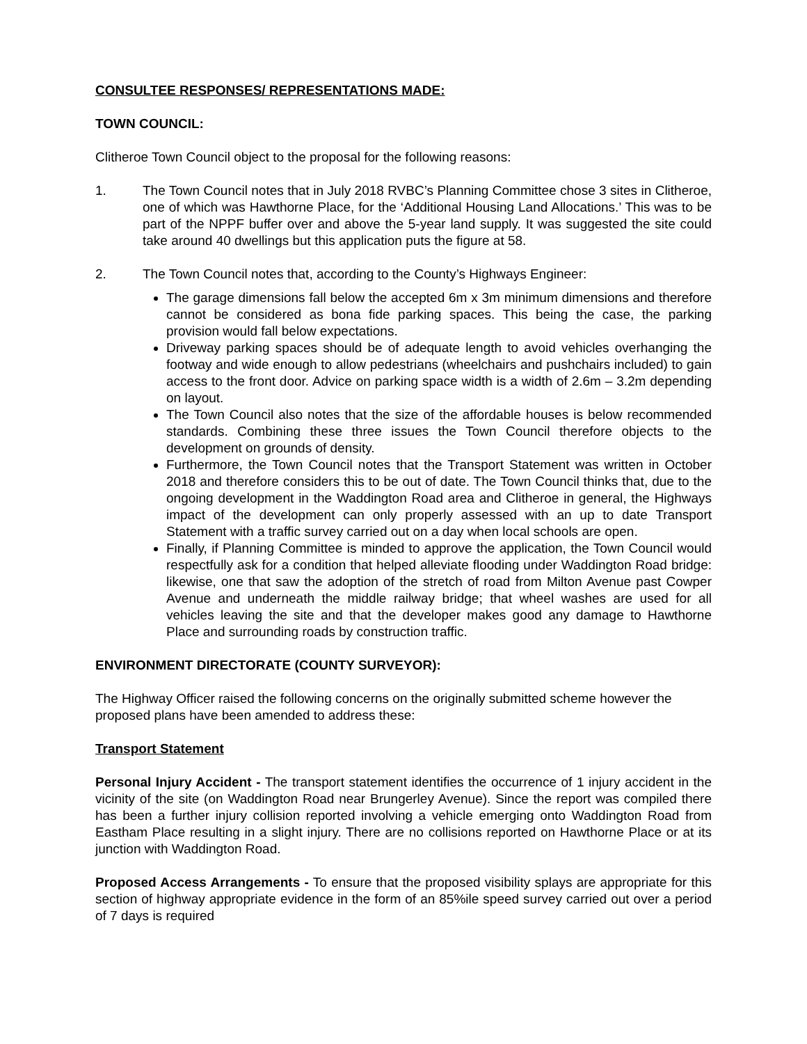CONSULTEE RESPONSES/ REPRESENTATIONS MADE:
TOWN COUNCIL:
Clitheroe Town Council object to the proposal for the following reasons:
1. The Town Council notes that in July 2018 RVBC’s Planning Committee chose 3 sites in Clitheroe, one of which was Hawthorne Place, for the ‘Additional Housing Land Allocations.’ This was to be part of the NPPF buffer over and above the 5-year land supply. It was suggested the site could take around 40 dwellings but this application puts the figure at 58.
2. The Town Council notes that, according to the County’s Highways Engineer:
The garage dimensions fall below the accepted 6m x 3m minimum dimensions and therefore cannot be considered as bona fide parking spaces. This being the case, the parking provision would fall below expectations.
Driveway parking spaces should be of adequate length to avoid vehicles overhanging the footway and wide enough to allow pedestrians (wheelchairs and pushchairs included) to gain access to the front door. Advice on parking space width is a width of 2.6m – 3.2m depending on layout.
The Town Council also notes that the size of the affordable houses is below recommended standards. Combining these three issues the Town Council therefore objects to the development on grounds of density.
Furthermore, the Town Council notes that the Transport Statement was written in October 2018 and therefore considers this to be out of date. The Town Council thinks that, due to the ongoing development in the Waddington Road area and Clitheroe in general, the Highways impact of the development can only properly assessed with an up to date Transport Statement with a traffic survey carried out on a day when local schools are open.
Finally, if Planning Committee is minded to approve the application, the Town Council would respectfully ask for a condition that helped alleviate flooding under Waddington Road bridge: likewise, one that saw the adoption of the stretch of road from Milton Avenue past Cowper Avenue and underneath the middle railway bridge; that wheel washes are used for all vehicles leaving the site and that the developer makes good any damage to Hawthorne Place and surrounding roads by construction traffic.
ENVIRONMENT DIRECTORATE (COUNTY SURVEYOR):
The Highway Officer raised the following concerns on the originally submitted scheme however the proposed plans have been amended to address these:
Transport Statement
Personal Injury Accident - The transport statement identifies the occurrence of 1 injury accident in the vicinity of the site (on Waddington Road near Brungerley Avenue). Since the report was compiled there has been a further injury collision reported involving a vehicle emerging onto Waddington Road from Eastham Place resulting in a slight injury. There are no collisions reported on Hawthorne Place or at its junction with Waddington Road.
Proposed Access Arrangements - To ensure that the proposed visibility splays are appropriate for this section of highway appropriate evidence in the form of an 85%ile speed survey carried out over a period of 7 days is required